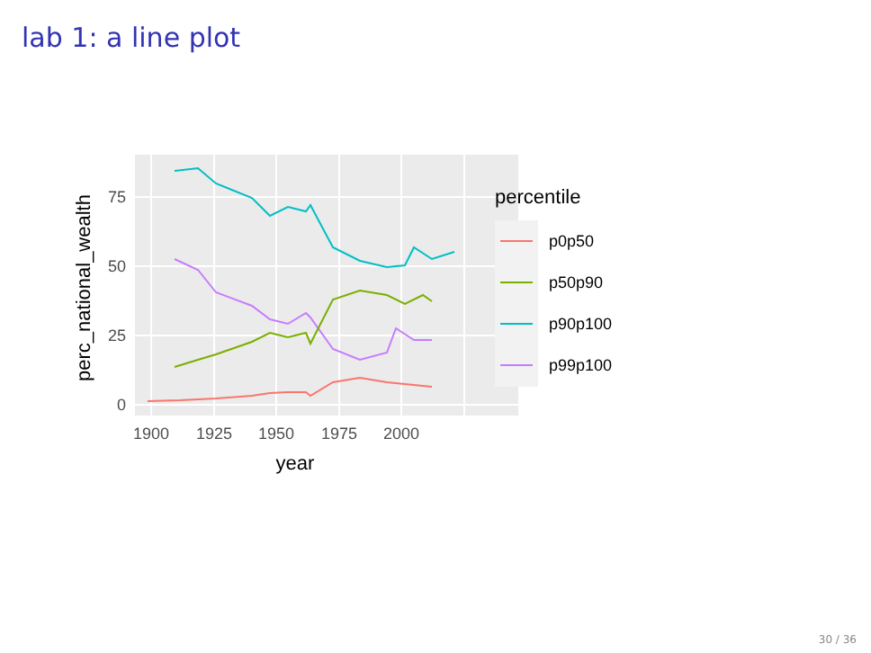lab 1: a line plot
0
25
50
75
1900
1925
1950
1975
2000
year
perc_national_wealth
percentile
p0p50
p50p90
p90p100
p99p100
30 / 36